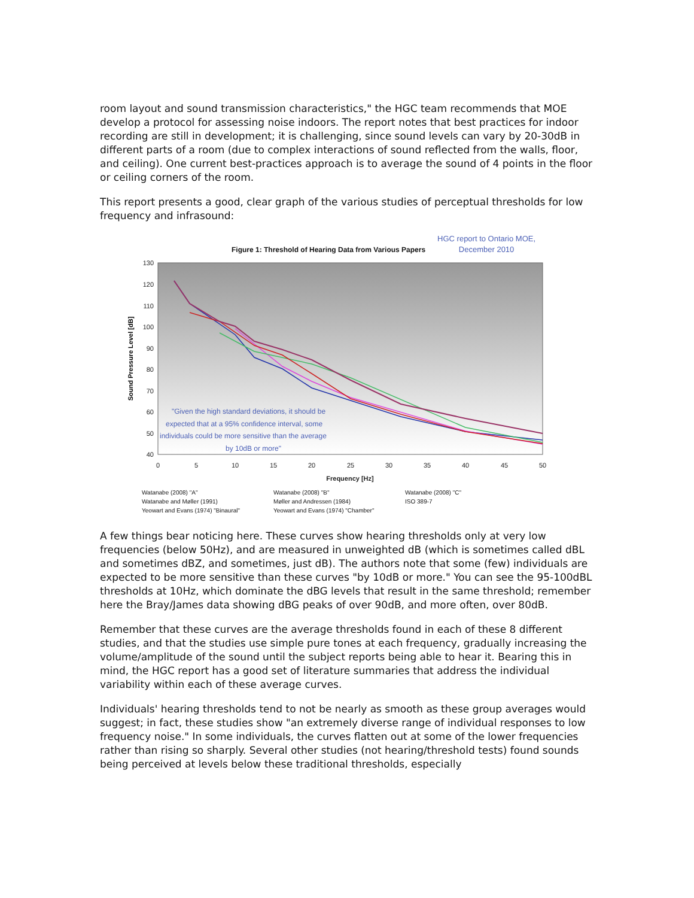room layout and sound transmission characteristics," the HGC team recommends that MOE develop a protocol for assessing noise indoors. The report notes that best practices for indoor recording are still in development; it is challenging, since sound levels can vary by 20-30dB in different parts of a room (due to complex interactions of sound reflected from the walls, floor, and ceiling). One current best-practices approach is to average the sound of 4 points in the floor or ceiling corners of the room.
This report presents a good, clear graph of the various studies of perceptual thresholds for low frequency and infrasound:
Figure 1: Threshold of Hearing Data from Various Papers HGC report to Ontario MOE,
December 2010
130
120
110
100
90
80
70
60
50
40
0
5
10
15
20
25
30
35
40
45
50
Frequency [Hz]
Sound Pressure Level [dB]
"Given the high standard deviations, it should be
expected that at a 95% confidence interval, some
individuals could be more sensitive than the average
by 10dB or more"
Watanabe (2008) "A" Watanabe (2008) "B" Watanabe (2008) "C" Watanabe and Møller (1991) Møller and Andressen (1984) ISO 389-7 Yeowart and Evans (1974) "Binaural" Yeowart and Evans (1974) "Chamber"
A few things bear noticing here. These curves show hearing thresholds only at very low frequencies (below 50Hz), and are measured in unweighted dB (which is sometimes called dBL and sometimes dBZ, and sometimes, just dB). The authors note that some (few) individuals are expected to be more sensitive than these curves "by 10dB or more." You can see the 95-100dBL thresholds at 10Hz, which dominate the dBG levels that result in the same threshold; remember here the Bray/James data showing dBG peaks of over 90dB, and more often, over 80dB.
Remember that these curves are the average thresholds found in each of these 8 different studies, and that the studies use simple pure tones at each frequency, gradually increasing the volume/amplitude of the sound until the subject reports being able to hear it. Bearing this in mind, the HGC report has a good set of literature summaries that address the individual variability within each of these average curves.
Individuals' hearing thresholds tend to not be nearly as smooth as these group averages would suggest; in fact, these studies show "an extremely diverse range of individual responses to low frequency noise." In some individuals, the curves flatten out at some of the lower frequencies rather than rising so sharply. Several other studies (not hearing/threshold tests) found sounds being perceived at levels below these traditional thresholds, especially